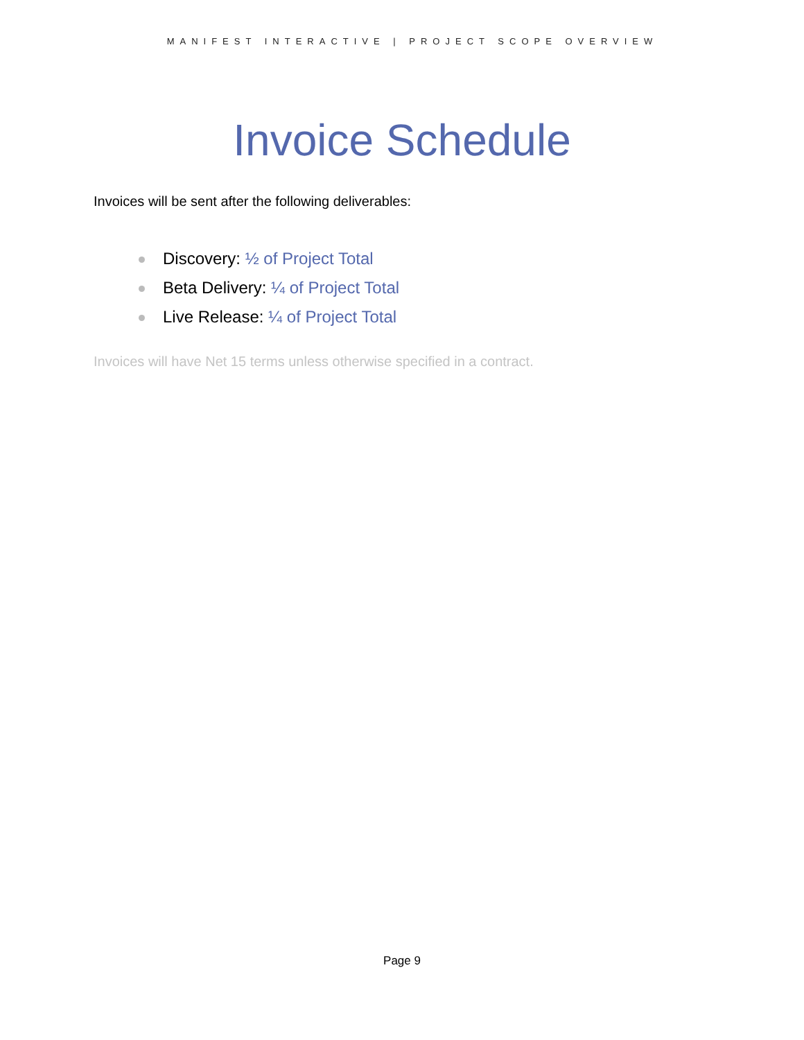MANIFEST INTERACTIVE | PROJECT SCOPE OVERVIEW
Invoice Schedule
Invoices will be sent after the following deliverables:
Discovery: ½ of Project Total
Beta Delivery: ¼ of Project Total
Live Release: ¼ of Project Total
Invoices will have Net 15 terms unless otherwise specified in a contract.
Page 9